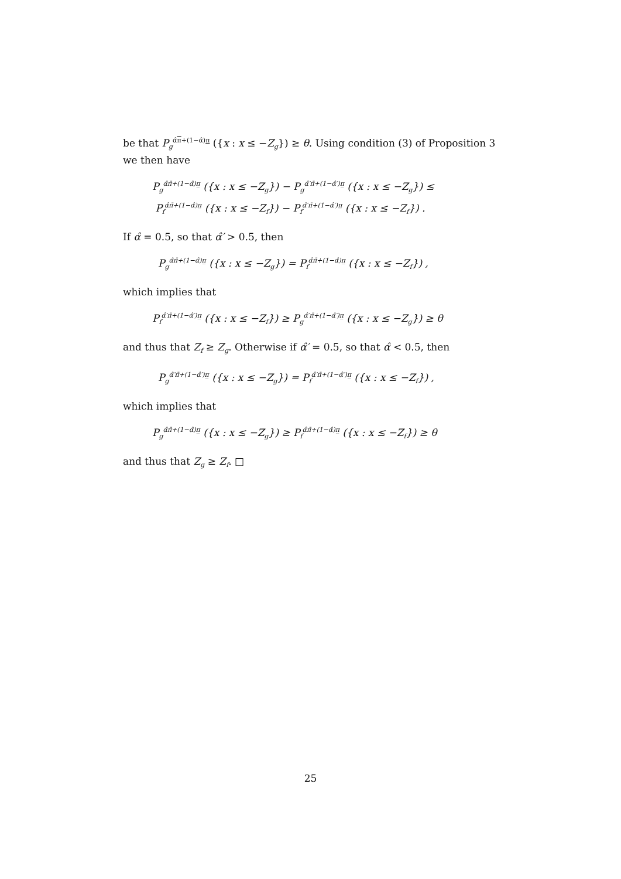be that P<sub>g</sub><sup>α̂π+(1−α̂)π</sup> ({x : x ≤ −Z<sub>g</sub>}) ≥ θ. Using condition (3) of Proposition 3 we then have
P<sub>g</sub><sup>α̂π̄+(1−α̂)π̲</sup> ({x : x ≤ −Z<sub>g</sub>}) − P<sub>g</sub><sup>α̂′π̄+(1−α̂′)π̲</sup> ({x : x ≤ −Z<sub>g</sub>}) ≤
P<sub>f</sub><sup>α̂π̄+(1−α̂)π̲</sup> ({x : x ≤ −Z<sub>f</sub>}) − P<sub>f</sub><sup>α̂′π̄+(1−α̂′)π̲</sup> ({x : x ≤ −Z<sub>f</sub>}) .
If α̂ = 0.5, so that α̂′ > 0.5, then
P<sub>g</sub><sup>α̂π̄+(1−α̂)π̲</sup> ({x : x ≤ −Z<sub>g</sub>}) = P<sub>f</sub><sup>α̂π̄+(1−α̂)π̲</sup> ({x : x ≤ −Z<sub>f</sub>}) ,
which implies that
P<sub>f</sub><sup>α̂′π̄+(1−α̂′)π̲</sup> ({x : x ≤ −Z<sub>f</sub>}) ≥ P<sub>g</sub><sup>α̂′π̄+(1−α̂′)π̲</sup> ({x : x ≤ −Z<sub>g</sub>}) ≥ θ
and thus that Z<sub>f</sub> ≥ Z<sub>g</sub>. Otherwise if α̂′ = 0.5, so that α̂ < 0.5, then
P<sub>g</sub><sup>α̂′π̄+(1−α̂′)π̲</sup> ({x : x ≤ −Z<sub>g</sub>}) = P<sub>f</sub><sup>α̂′π̄+(1−α̂′)π̲</sup> ({x : x ≤ −Z<sub>f</sub>}) ,
which implies that
P<sub>g</sub><sup>α̂π̄+(1−α̂)π̲</sup> ({x : x ≤ −Z<sub>g</sub>}) ≥ P<sub>f</sub><sup>α̂π̄+(1−α̂)π̲</sup> ({x : x ≤ −Z<sub>f</sub>}) ≥ θ
and thus that Z<sub>g</sub> ≥ Z<sub>f</sub>. □
25